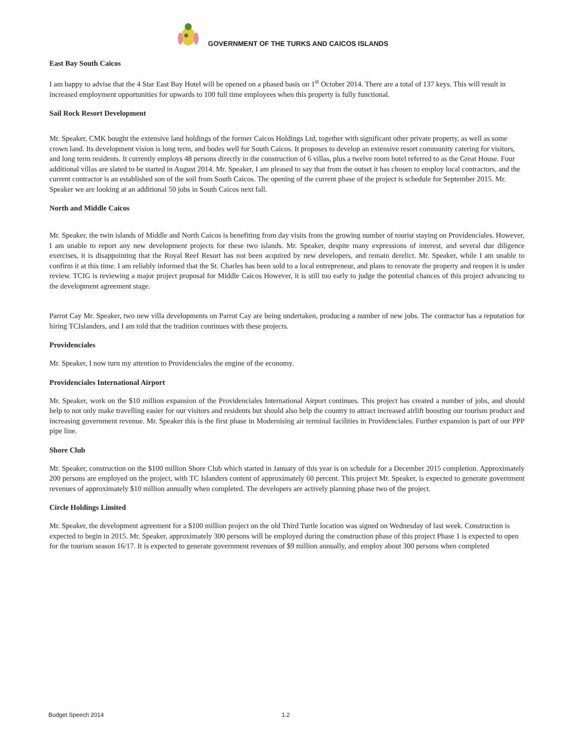GOVERNMENT OF THE TURKS AND CAICOS ISLANDS
East Bay South Caicos
I am happy to advise that the 4 Star East Bay Hotel will be opened on a phased basis on 1<sup>st</sup> October 2014. There are a total of 137 keys. This will result in increased employment opportunities for upwards to 100 full time employees when this property is fully functional.
Sail Rock Resort Development
Mr. Speaker, CMK bought the extensive land holdings of the former Caicos Holdings Ltd, together with significant other private property, as well as some crown land. Its development vision is long term, and bodes well for South Caicos. It proposes to develop an extensive resort community catering for visitors, and long term residents. It currently employs 48 persons directly in the construction of 6 villas, plus a twelve room hotel referred to as the Great House. Four additional villas are slated to be started in August 2014. Mr. Speaker, I am pleased to say that from the outset it has chosen to employ local contractors, and the current contractor is an established son of the soil from South Caicos. The opening of the current phase of the project is schedule for September 2015. Mr. Speaker we are looking at an additional 50 jobs in South Caicos next fall.
North and Middle Caicos
Mr. Speaker, the twin islands of Middle and North Caicos is benefiting from day visits from the growing number of tourist staying on Providenciales. However, I am unable to report any new development projects for these two islands. Mr. Speaker, despite many expressions of interest, and several due diligence exercises, it is disappointing that the Royal Reef Resort has not been acquired by new developers, and remain derelict. Mr. Speaker, while I am unable to confirm it at this time. I am reliably informed that the St. Charles has been sold to a local entrepreneur, and plans to renovate the property and reopen it is under review. TCIG is reviewing a major project proposal for Middle Caicos However, it is still too early to judge the potential chances of this project advancing to the development agreement stage.
Parrot Cay Mr. Speaker, two new villa developments on Parrot Cay are being undertaken, producing a number of new jobs. The contractor has a reputation for hiring TCIslanders, and I am told that the tradition continues with these projects.
Providenciales
Mr. Speaker, I now turn my attention to Providenciales the engine of the economy.
Providenciales International Airport
Mr. Speaker, work on the $10 million expansion of the Providenciales International Airport continues. This project has created a number of jobs, and should help to not only make travelling easier for our visitors and residents but should also help the country to attract increased airlift boosting our tourism product and increasing government revenue. Mr. Speaker this is the first phase in Modernising air terminal facilities in Providenciales. Further expansion is part of our PPP pipe line.
Shore Club
Mr. Speaker, construction on the $100 million Shore Club which started in January of this year is on schedule for a December 2015 completion. Approximately 200 persons are employed on the project, with TC Islanders content of approximately 60 percent. This project Mr. Speaker, is expected to generate government revenues of approximately $10 million annually when completed. The developers are actively planning phase two of the project.
Circle Holdings Limited
Mr. Speaker, the development agreement for a $100 million project on the old Third Turtle location was signed on Wednesday of last week. Construction is expected to begin in 2015. Mr. Speaker, approximately 300 persons will be employed during the construction phase of this project Phase 1 is expected to open for the tourism season 16/17. It is expected to generate government revenues of $9 million annually, and employ about 300 persons when completed
Budget Speech 2014 1.2